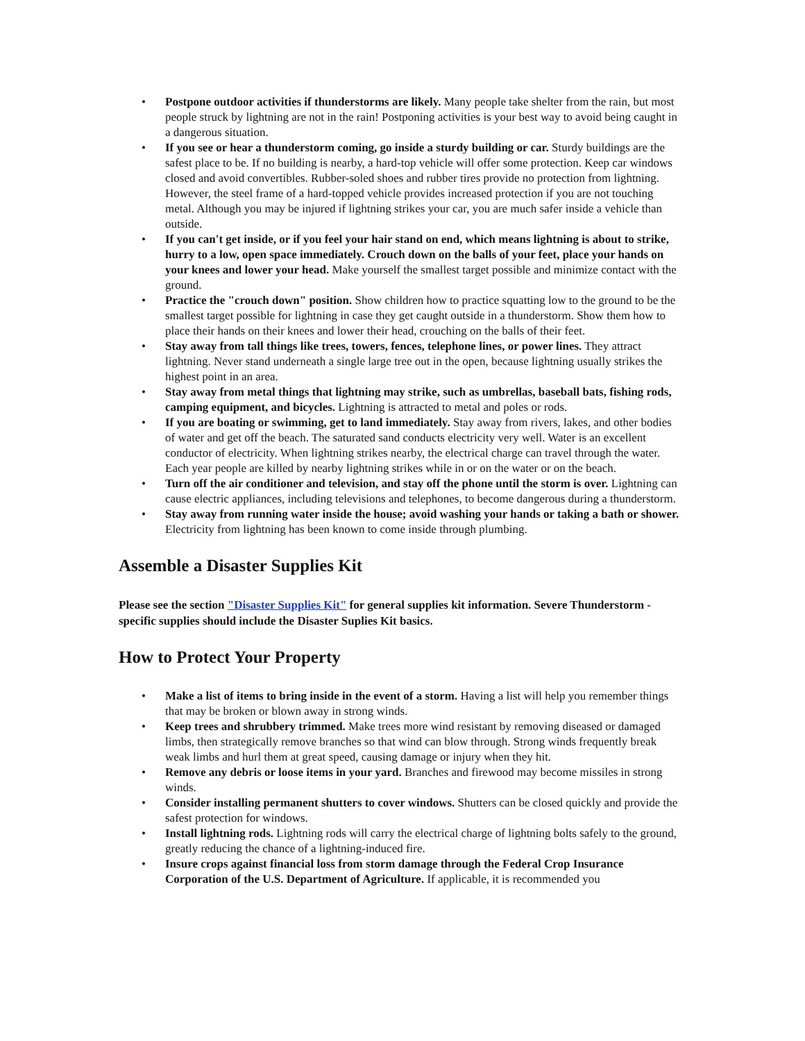• Postpone outdoor activities if thunderstorms are likely. Many people take shelter from the rain, but most people struck by lightning are not in the rain! Postponing activities is your best way to avoid being caught in a dangerous situation.
• If you see or hear a thunderstorm coming, go inside a sturdy building or car. Sturdy buildings are the safest place to be. If no building is nearby, a hard-top vehicle will offer some protection. Keep car windows closed and avoid convertibles. Rubber-soled shoes and rubber tires provide no protection from lightning. However, the steel frame of a hard-topped vehicle provides increased protection if you are not touching metal. Although you may be injured if lightning strikes your car, you are much safer inside a vehicle than outside.
• If you can't get inside, or if you feel your hair stand on end, which means lightning is about to strike, hurry to a low, open space immediately. Crouch down on the balls of your feet, place your hands on your knees and lower your head. Make yourself the smallest target possible and minimize contact with the ground.
• Practice the "crouch down" position. Show children how to practice squatting low to the ground to be the smallest target possible for lightning in case they get caught outside in a thunderstorm. Show them how to place their hands on their knees and lower their head, crouching on the balls of their feet.
• Stay away from tall things like trees, towers, fences, telephone lines, or power lines. They attract lightning. Never stand underneath a single large tree out in the open, because lightning usually strikes the highest point in an area.
• Stay away from metal things that lightning may strike, such as umbrellas, baseball bats, fishing rods, camping equipment, and bicycles. Lightning is attracted to metal and poles or rods.
• If you are boating or swimming, get to land immediately. Stay away from rivers, lakes, and other bodies of water and get off the beach. The saturated sand conducts electricity very well. Water is an excellent conductor of electricity. When lightning strikes nearby, the electrical charge can travel through the water. Each year people are killed by nearby lightning strikes while in or on the water or on the beach.
• Turn off the air conditioner and television, and stay off the phone until the storm is over. Lightning can cause electric appliances, including televisions and telephones, to become dangerous during a thunderstorm.
• Stay away from running water inside the house; avoid washing your hands or taking a bath or shower. Electricity from lightning has been known to come inside through plumbing.
Assemble a Disaster Supplies Kit
Please see the section "Disaster Supplies Kit" for general supplies kit information. Severe Thunderstorm - specific supplies should include the Disaster Suplies Kit basics.
How to Protect Your Property
• Make a list of items to bring inside in the event of a storm. Having a list will help you remember things that may be broken or blown away in strong winds.
• Keep trees and shrubbery trimmed. Make trees more wind resistant by removing diseased or damaged limbs, then strategically remove branches so that wind can blow through. Strong winds frequently break weak limbs and hurl them at great speed, causing damage or injury when they hit.
• Remove any debris or loose items in your yard. Branches and firewood may become missiles in strong winds.
• Consider installing permanent shutters to cover windows. Shutters can be closed quickly and provide the safest protection for windows.
• Install lightning rods. Lightning rods will carry the electrical charge of lightning bolts safely to the ground, greatly reducing the chance of a lightning-induced fire.
• Insure crops against financial loss from storm damage through the Federal Crop Insurance Corporation of the U.S. Department of Agriculture. If applicable, it is recommended you